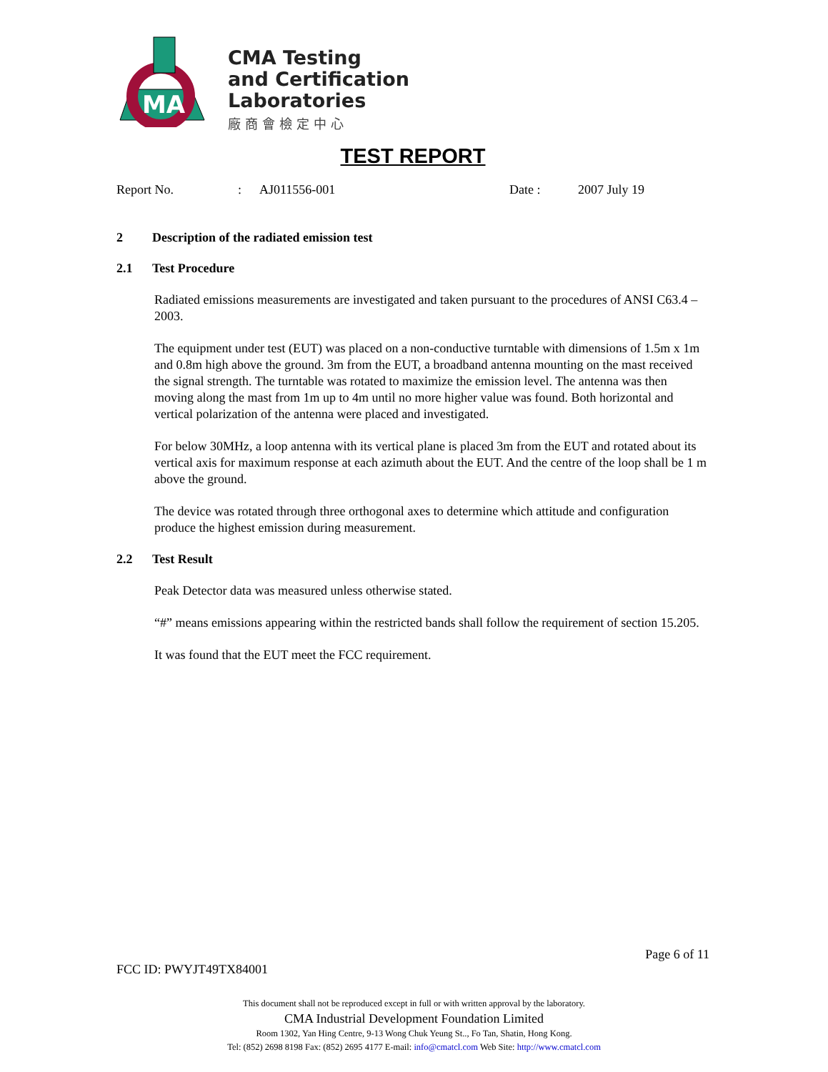MA
CMA Testing
and Certification
Laboratories
廠商會檢定中心
TEST REPORT
Report No.: AJ011556-001 Date : 2007 July 19
2 Description of the radiated emission test
2.1 Test Procedure
Radiated emissions measurements are investigated and taken pursuant to the procedures of ANSI C63.4 – 2003.
The equipment under test (EUT) was placed on a non-conductive turntable with dimensions of 1.5m x 1m and 0.8m high above the ground. 3m from the EUT, a broadband antenna mounting on the mast received the signal strength. The turntable was rotated to maximize the emission level. The antenna was then moving along the mast from 1m up to 4m until no more higher value was found. Both horizontal and vertical polarization of the antenna were placed and investigated.
For below 30MHz, a loop antenna with its vertical plane is placed 3m from the EUT and rotated about its vertical axis for maximum response at each azimuth about the EUT. And the centre of the loop shall be 1 m above the ground.
The device was rotated through three orthogonal axes to determine which attitude and configuration produce the highest emission during measurement.
2.2 Test Result
Peak Detector data was measured unless otherwise stated.
“#” means emissions appearing within the restricted bands shall follow the requirement of section 15.205.
It was found that the EUT meet the FCC requirement.
Page 6 of 11
FCC ID: PWYJT49TX84001
This document shall not be reproduced except in full or with written approval by the laboratory.
CMA Industrial Development Foundation Limited
Room 1302, Yan Hing Centre, 9-13 Wong Chuk Yeung St.., Fo Tan, Shatin, Hong Kong.
Tel: (852) 2698 8198 Fax: (852) 2695 4177 E-mail: info@cmatcl.com Web Site: http://www.cmatcl.com